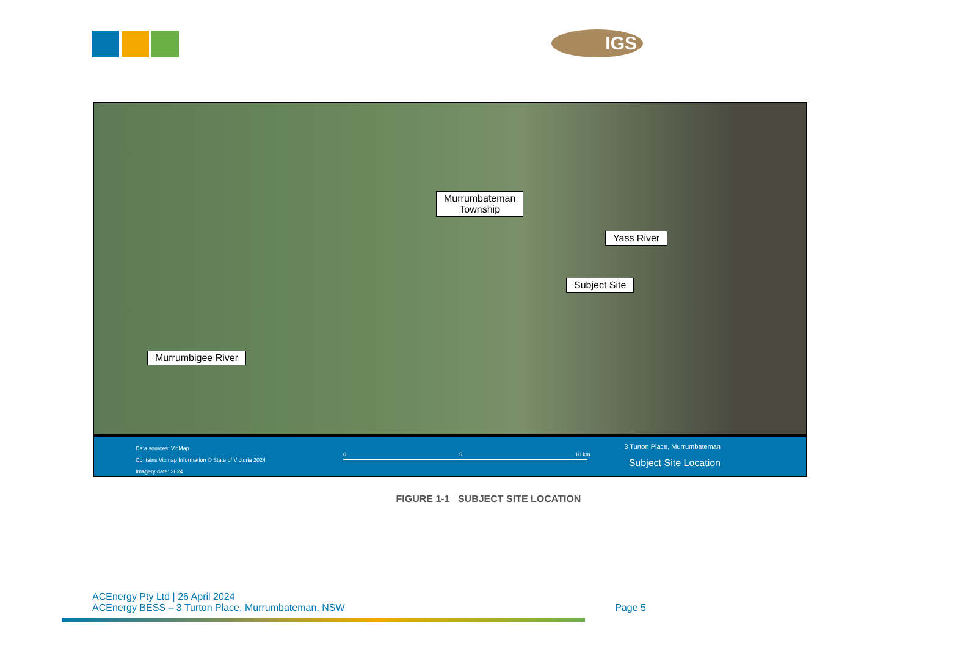IGS
Murrumbateman
Township
Yass River
Subject Site
Murrumbigee River
Data sources: VicMap
Contains Vicmap Information © State of Victoria 2024
Imagery date: 2024
0 5 10 km
3 Turton Place, Murrumbateman
Subject Site Location
FIGURE 1-1 SUBJECT SITE LOCATION
ACEnergy Pty Ltd | 26 April 2024
ACEnergy BESS – 3 Turton Place, Murrumbateman, NSW Page 5